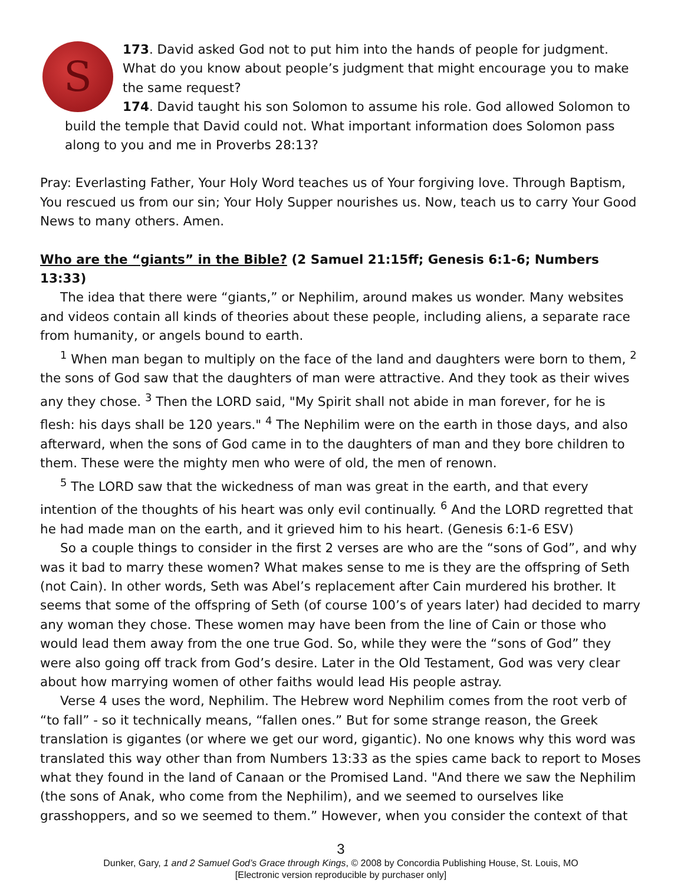S
173. David asked God not to put him into the hands of people for judgment. What do you know about people’s judgment that might encourage you to make the same request?
174. David taught his son Solomon to assume his role. God allowed Solomon to
build the temple that David could not. What important information does Solomon pass along to you and me in Proverbs 28:13?
Pray: Everlasting Father, Your Holy Word teaches us of Your forgiving love. Through Baptism, You rescued us from our sin; Your Holy Supper nourishes us. Now, teach us to carry Your Good News to many others. Amen.
Who are the “giants” in the Bible? (2 Samuel 21:15ff; Genesis 6:1-6; Numbers 13:33)
The idea that there were “giants,” or Nephilim, around makes us wonder. Many websites and videos contain all kinds of theories about these people, including aliens, a separate race from humanity, or angels bound to earth.
<sup>1</sup> When man began to multiply on the face of the land and daughters were born to them, <sup>2</sup> the sons of God saw that the daughters of man were attractive. And they took as their wives any they chose. <sup>3</sup> Then the LORD said, "My Spirit shall not abide in man forever, for he is flesh: his days shall be 120 years." <sup>4</sup> The Nephilim were on the earth in those days, and also afterward, when the sons of God came in to the daughters of man and they bore children to them. These were the mighty men who were of old, the men of renown.
<sup>5</sup> The LORD saw that the wickedness of man was great in the earth, and that every intention of the thoughts of his heart was only evil continually. <sup>6</sup> And the LORD regretted that he had made man on the earth, and it grieved him to his heart. (Genesis 6:1-6 ESV)
So a couple things to consider in the first 2 verses are who are the “sons of God”, and why was it bad to marry these women? What makes sense to me is they are the offspring of Seth (not Cain). In other words, Seth was Abel’s replacement after Cain murdered his brother. It seems that some of the offspring of Seth (of course 100’s of years later) had decided to marry any woman they chose. These women may have been from the line of Cain or those who would lead them away from the one true God. So, while they were the “sons of God” they were also going off track from God’s desire. Later in the Old Testament, God was very clear about how marrying women of other faiths would lead His people astray.
Verse 4 uses the word, Nephilim. The Hebrew word Nephilim comes from the root verb of “to fall” - so it technically means, “fallen ones.” But for some strange reason, the Greek translation is gigantes (or where we get our word, gigantic). No one knows why this word was translated this way other than from Numbers 13:33 as the spies came back to report to Moses what they found in the land of Canaan or the Promised Land. "And there we saw the Nephilim (the sons of Anak, who come from the Nephilim), and we seemed to ourselves like grasshoppers, and so we seemed to them.” However, when you consider the context of that
3
Dunker, Gary, 1 and 2 Samuel God’s Grace through Kings, © 2008 by Concordia Publishing House, St. Louis, MO
[Electronic version reproducible by purchaser only]